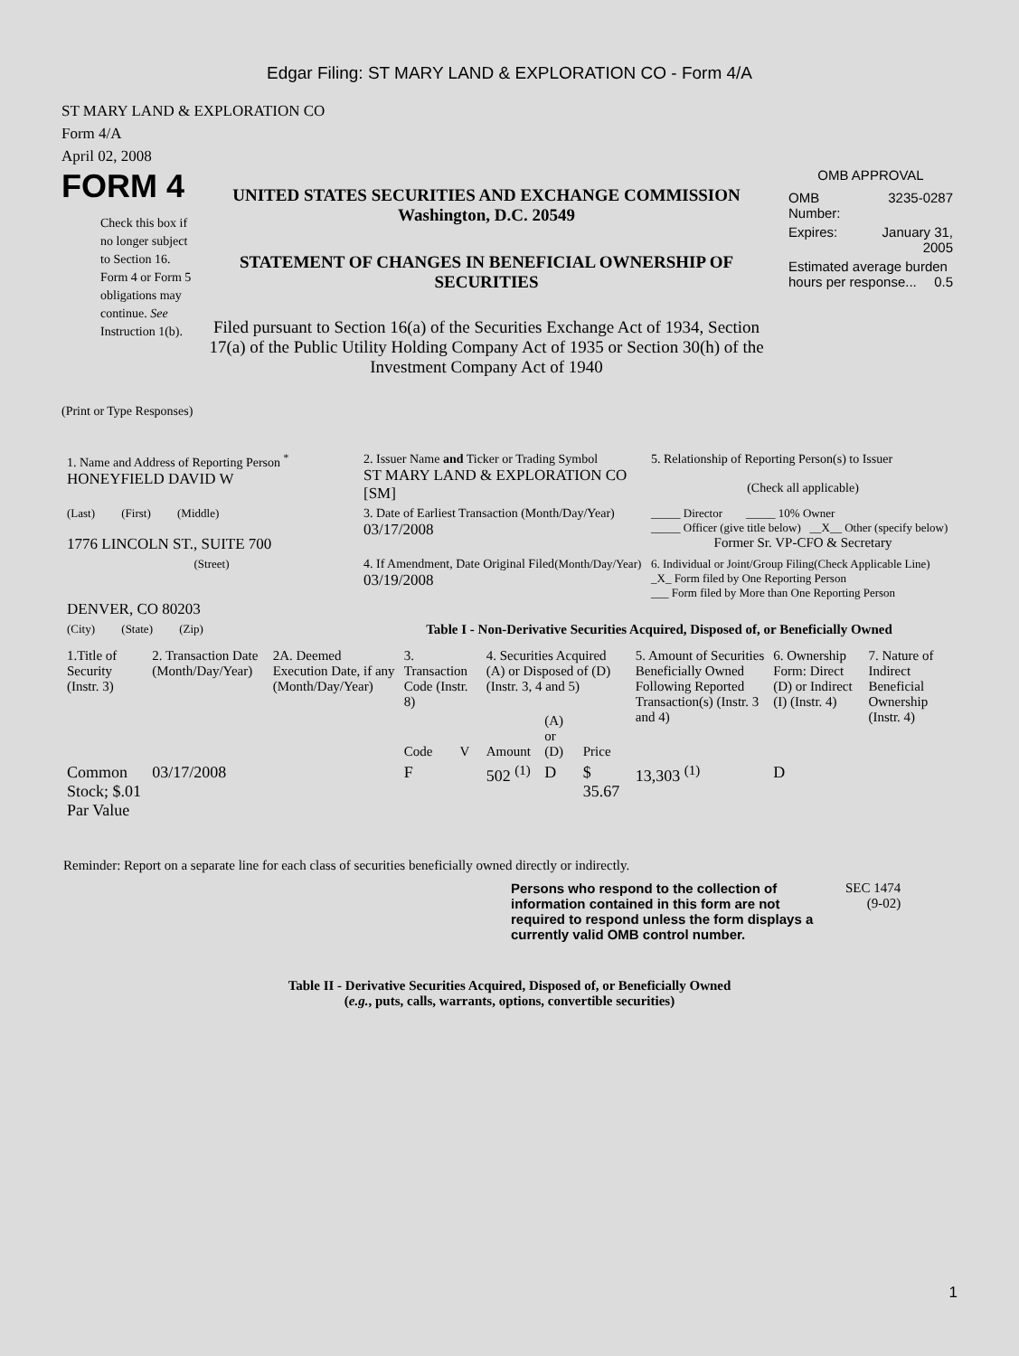Edgar Filing: ST MARY LAND & EXPLORATION CO - Form 4/A
ST MARY LAND & EXPLORATION CO
Form 4/A
April 02, 2008
FORM 4
Check this box if no longer subject to Section 16. Form 4 or Form 5 obligations may continue. See Instruction 1(b).
UNITED STATES SECURITIES AND EXCHANGE COMMISSION
Washington, D.C. 20549
STATEMENT OF CHANGES IN BENEFICIAL OWNERSHIP OF SECURITIES
Filed pursuant to Section 16(a) of the Securities Exchange Act of 1934, Section 17(a) of the Public Utility Holding Company Act of 1935 or Section 30(h) of the Investment Company Act of 1940
OMB APPROVAL
| OMB Number: | 3235-0287 |
| Expires: | January 31, 2005 |
| Estimated average burden hours per response... 0.5 | |
(Print or Type Responses)
| 1. Name and Address of Reporting Person <sup>*</sup> HONEYFIELD DAVID W | 2. Issuer Name and Ticker or Trading Symbol ST MARY LAND & EXPLORATION CO [SM] | 5. Relationship of Reporting Person(s) to Issuer (Check all applicable) |
| (Last) (First) (Middle) 1776 LINCOLN ST., SUITE 700 | 3. Date of Earliest Transaction (Month/Day/Year) 03/17/2008 | _____ Director _____ 10% Owner _____ Officer (give title below) __X__ Other (specify below) Former Sr. VP-CFO & Secretary |
| (Street) DENVER, CO 80203 | 4. If Amendment, Date Original Filed (Month/Day/Year) 03/19/2008 | 6. Individual or Joint/Group Filing(Check Applicable Line) _X_ Form filed by One Reporting Person ___ Form filed by More than One Reporting Person |
| (City) (State) (Zip) | Table I - Non-Derivative Securities Acquired, Disposed of, or Beneficially Owned | |
| 1.Title of Security (Instr. 3) | 2. Transaction Date (Month/Day/Year) | 2A. Deemed Execution Date, if any (Month/Day/Year) | 3. Transaction Code (Instr. 8) | | 4. Securities Acquired (A) or Disposed of (D) (Instr. 3, 4 and 5) | | | 5. Amount of Securities Beneficially Owned Following Reported Transaction(s) (Instr. 3 and 4) | 6. Ownership Form: Direct (D) or Indirect (I) (Instr. 4) | 7. Nature of Indirect Beneficial Ownership (Instr. 4) |
| --- | --- | --- | --- | --- | --- | --- | --- | --- | --- | --- |
| | | | Code | V | Amount | (A) or (D) | Price | | | |
| Common Stock; $.01 Par Value | 03/17/2008 | | F | | 502 <sup>(1)</sup> | D | $ 35.67 | 13,303 <sup>(1)</sup> | D | |
Reminder: Report on a separate line for each class of securities beneficially owned directly or indirectly.
Persons who respond to the collection of information contained in this form are not required to respond unless the form displays a currently valid OMB control number.
SEC 1474
(9-02)
Table II - Derivative Securities Acquired, Disposed of, or Beneficially Owned
(e.g., puts, calls, warrants, options, convertible securities)
1